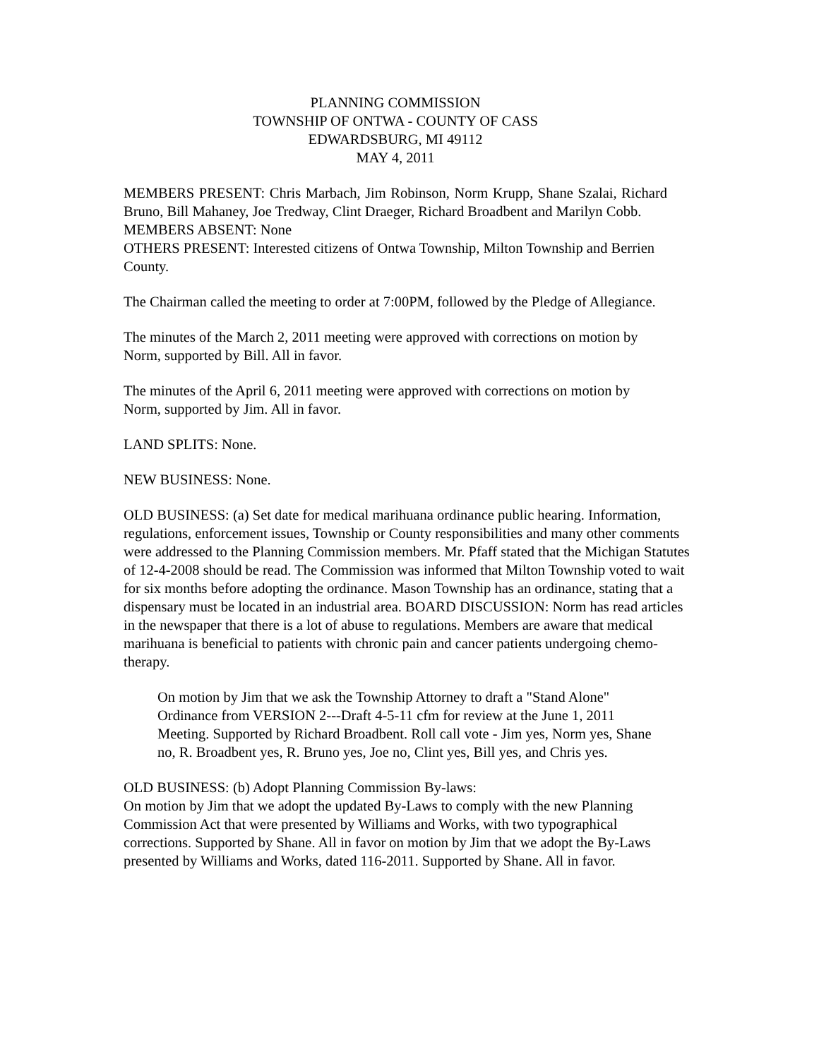PLANNING COMMISSION
TOWNSHIP OF ONTWA - COUNTY OF CASS
EDWARDSBURG, MI 49112
MAY 4, 2011
MEMBERS PRESENT: Chris Marbach, Jim Robinson, Norm Krupp, Shane Szalai, Richard Bruno, Bill Mahaney, Joe Tredway, Clint Draeger, Richard Broadbent and Marilyn Cobb.
MEMBERS ABSENT: None
OTHERS PRESENT: Interested citizens of Ontwa Township, Milton Township and Berrien County.
The Chairman called the meeting to order at 7:00PM, followed by the Pledge of Allegiance.
The minutes of the March 2, 2011 meeting were approved with corrections on motion by Norm, supported by Bill. All in favor.
The minutes of the April 6, 2011 meeting were approved with corrections on motion by Norm, supported by Jim. All in favor.
LAND SPLITS: None.
NEW BUSINESS: None.
OLD BUSINESS: (a) Set date for medical marihuana ordinance public hearing. Information, regulations, enforcement issues, Township or County responsibilities and many other comments were addressed to the Planning Commission members. Mr. Pfaff stated that the Michigan Statutes of 12-4-2008 should be read. The Commission was informed that Milton Township voted to wait for six months before adopting the ordinance. Mason Township has an ordinance, stating that a dispensary must be located in an industrial area. BOARD DISCUSSION: Norm has read articles in the newspaper that there is a lot of abuse to regulations. Members are aware that medical marihuana is beneficial to patients with chronic pain and cancer patients undergoing chemo-therapy.
On motion by Jim that we ask the Township Attorney to draft a "Stand Alone" Ordinance from VERSION 2---Draft 4-5-11 cfm for review at the June 1, 2011 Meeting. Supported by Richard Broadbent. Roll call vote - Jim yes, Norm yes, Shane no, R. Broadbent yes, R. Bruno yes, Joe no, Clint yes, Bill yes, and Chris yes.
OLD BUSINESS: (b) Adopt Planning Commission By-laws:
On motion by Jim that we adopt the updated By-Laws to comply with the new Planning Commission Act that were presented by Williams and Works, with two typographical corrections. Supported by Shane. All in favor on motion by Jim that we adopt the By-Laws presented by Williams and Works, dated 116-2011. Supported by Shane. All in favor.